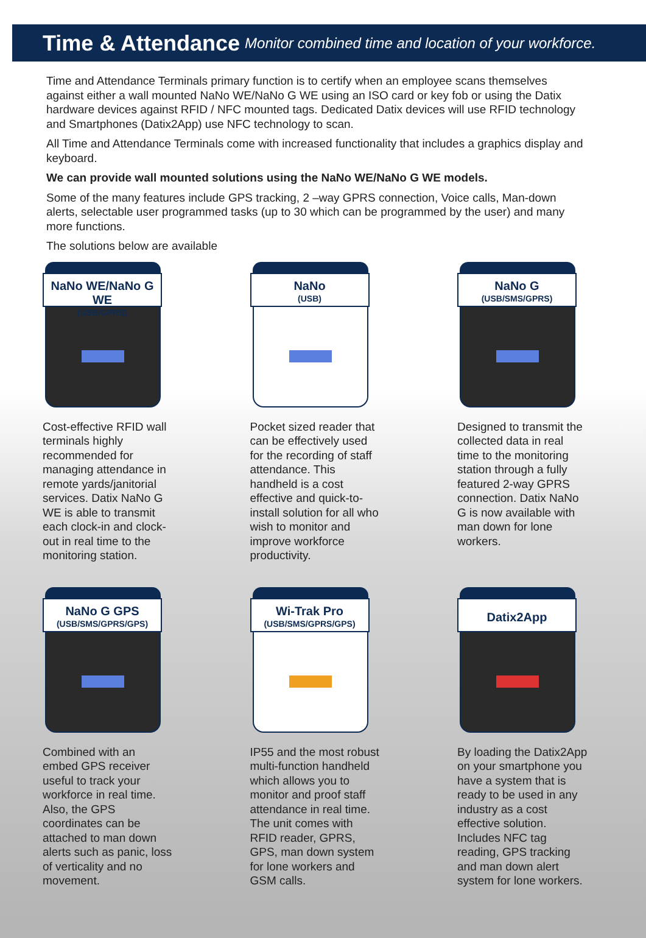Time & Attendance Monitor combined time and location of your workforce.
Time and Attendance Terminals primary function is to certify when an employee scans themselves against either a wall mounted NaNo WE/NaNo G WE using an ISO card or key fob or using the Datix hardware devices against RFID / NFC mounted tags. Dedicated Datix devices will use RFID technology and Smartphones (Datix2App) use NFC technology to scan.
All Time and Attendance Terminals come with increased functionality that includes a graphics display and keyboard.
We can provide wall mounted solutions using the NaNo WE/NaNo G WE models.
Some of the many features include GPS tracking, 2 –way GPRS connection, Voice calls, Man-down alerts, selectable user programmed tasks (up to 30 which can be programmed by the user) and many more functions.
The solutions below are available
NaNo WE/NaNo G WE
(USB/GPRS)
Cost-effective RFID wall terminals highly recommended for managing attendance in remote yards/janitorial services. Datix NaNo G WE is able to transmit each clock-in and clock-out in real time to the monitoring station.
NaNo
(USB)
Pocket sized reader that can be effectively used for the recording of staff attendance. This handheld is a cost effective and quick-to-install solution for all who wish to monitor and improve workforce productivity.
NaNo G
(USB/SMS/GPRS)
Designed to transmit the collected data in real time to the monitoring station through a fully featured 2-way GPRS connection. Datix NaNo G is now available with man down for lone workers.
NaNo G GPS
(USB/SMS/GPRS/GPS)
Combined with an embed GPS receiver useful to track your workforce in real time. Also, the GPS coordinates can be attached to man down alerts such as panic, loss of verticality and no movement.
Wi-Trak Pro
(USB/SMS/GPRS/GPS)
IP55 and the most robust multi-function handheld which allows you to monitor and proof staff attendance in real time. The unit comes with RFID reader, GPRS, GPS, man down system for lone workers and GSM calls.
Datix2App
By loading the Datix2App on your smartphone you have a system that is ready to be used in any industry as a cost effective solution.
Includes NFC tag reading, GPS tracking and man down alert system for lone workers.